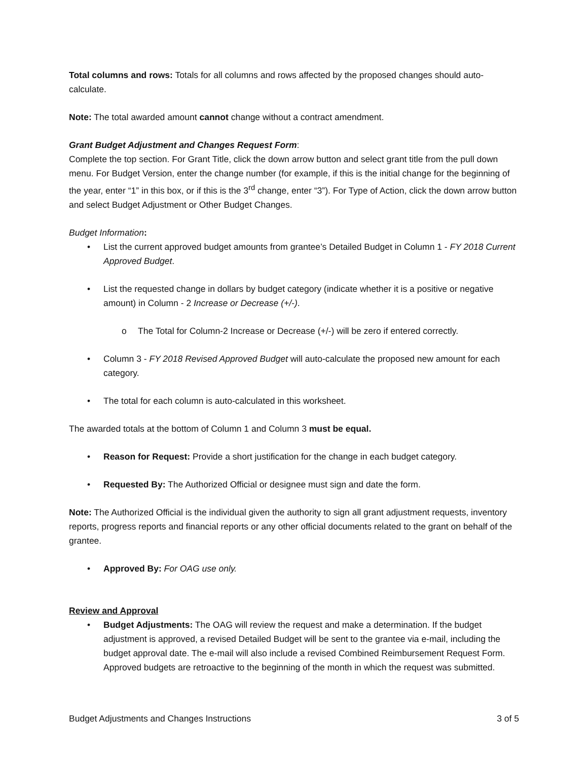Total columns and rows: Totals for all columns and rows affected by the proposed changes should auto-calculate.
Note: The total awarded amount cannot change without a contract amendment.
Grant Budget Adjustment and Changes Request Form:
Complete the top section. For Grant Title, click the down arrow button and select grant title from the pull down menu. For Budget Version, enter the change number (for example, if this is the initial change for the beginning of the year, enter “1” in this box, or if this is the 3<sup>rd</sup> change, enter “3”). For Type of Action, click the down arrow button and select Budget Adjustment or Other Budget Changes.
Budget Information:
• List the current approved budget amounts from grantee’s Detailed Budget in Column 1 - FY 2018 Current Approved Budget.
• List the requested change in dollars by budget category (indicate whether it is a positive or negative amount) in Column - 2 Increase or Decrease (+/-).
o The Total for Column-2 Increase or Decrease (+/-) will be zero if entered correctly.
• Column 3 - FY 2018 Revised Approved Budget will auto-calculate the proposed new amount for each category.
• The total for each column is auto-calculated in this worksheet.
The awarded totals at the bottom of Column 1 and Column 3 must be equal.
• Reason for Request: Provide a short justification for the change in each budget category.
• Requested By: The Authorized Official or designee must sign and date the form.
Note: The Authorized Official is the individual given the authority to sign all grant adjustment requests, inventory reports, progress reports and financial reports or any other official documents related to the grant on behalf of the grantee.
• Approved By: For OAG use only.
Review and Approval
• Budget Adjustments: The OAG will review the request and make a determination. If the budget adjustment is approved, a revised Detailed Budget will be sent to the grantee via e-mail, including the budget approval date. The e-mail will also include a revised Combined Reimbursement Request Form. Approved budgets are retroactive to the beginning of the month in which the request was submitted.
Budget Adjustments and Changes Instructions 3 of 5